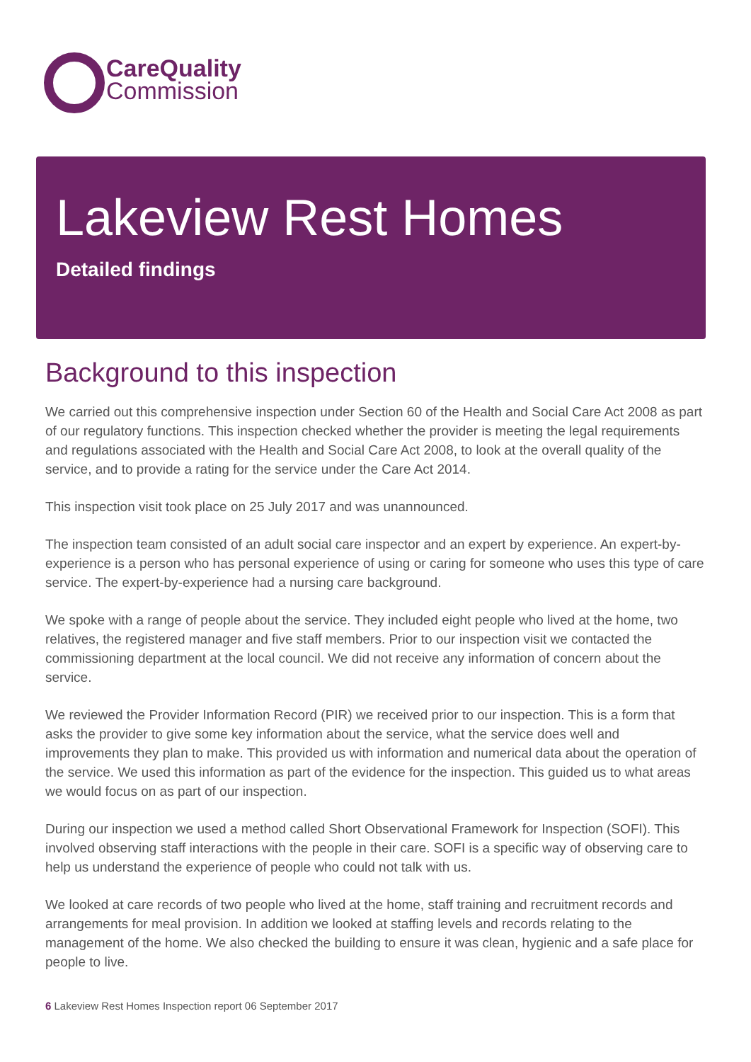CareQuality
Commission
Lakeview Rest Homes
Detailed findings
Background to this inspection
We carried out this comprehensive inspection under Section 60 of the Health and Social Care Act 2008 as part of our regulatory functions. This inspection checked whether the provider is meeting the legal requirements and regulations associated with the Health and Social Care Act 2008, to look at the overall quality of the service, and to provide a rating for the service under the Care Act 2014.
This inspection visit took place on 25 July 2017 and was unannounced.
The inspection team consisted of an adult social care inspector and an expert by experience. An expert-by-experience is a person who has personal experience of using or caring for someone who uses this type of care service. The expert-by-experience had a nursing care background.
We spoke with a range of people about the service. They included eight people who lived at the home, two relatives, the registered manager and five staff members. Prior to our inspection visit we contacted the commissioning department at the local council. We did not receive any information of concern about the service.
We reviewed the Provider Information Record (PIR) we received prior to our inspection. This is a form that asks the provider to give some key information about the service, what the service does well and improvements they plan to make. This provided us with information and numerical data about the operation of the service. We used this information as part of the evidence for the inspection. This guided us to what areas we would focus on as part of our inspection.
During our inspection we used a method called Short Observational Framework for Inspection (SOFI). This involved observing staff interactions with the people in their care. SOFI is a specific way of observing care to help us understand the experience of people who could not talk with us.
We looked at care records of two people who lived at the home, staff training and recruitment records and arrangements for meal provision. In addition we looked at staffing levels and records relating to the management of the home. We also checked the building to ensure it was clean, hygienic and a safe place for people to live.
6 Lakeview Rest Homes Inspection report 06 September 2017